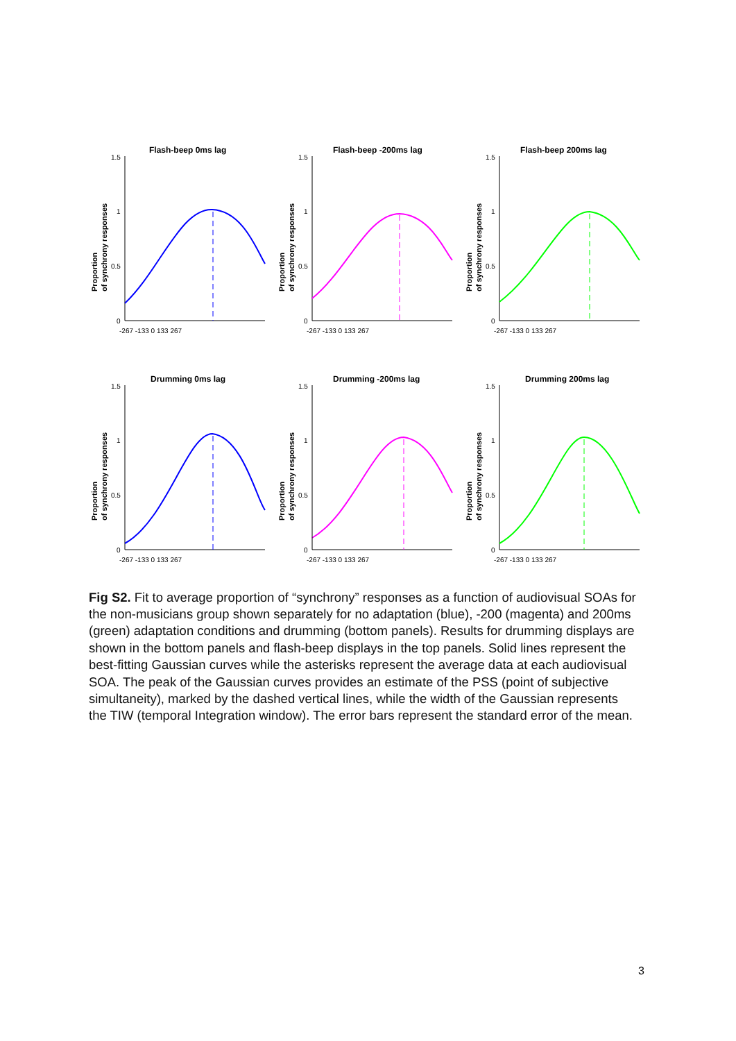Flash-beep 0ms lag
Proportion
of synchrony responses
1.5
1
0.5
0
-267 -133 0 133 267
Flash-beep -200ms lag
Proportion
of synchrony responses
1.5
1
0.5
0
-267 -133 0 133 267
Flash-beep 200ms lag
Proportion
of synchrony responses
1.5
1
0.5
0
-267 -133 0 133 267
Drumming 0ms lag
Proportion
of synchrony responses
1.5
1
0.5
0
-267 -133 0 133 267
Drumming -200ms lag
Proportion
of synchrony responses
1.5
1
0.5
0
-267 -133 0 133 267
Drumming 200ms lag
Proportion
of synchrony responses
1.5
1
0.5
0
-267 -133 0 133 267
Fig S2. Fit to average proportion of “synchrony” responses as a function of audiovisual SOAs for the non-musicians group shown separately for no adaptation (blue), -200 (magenta) and 200ms (green) adaptation conditions and drumming (bottom panels). Results for drumming displays are shown in the bottom panels and flash-beep displays in the top panels. Solid lines represent the best-fitting Gaussian curves while the asterisks represent the average data at each audiovisual SOA. The peak of the Gaussian curves provides an estimate of the PSS (point of subjective simultaneity), marked by the dashed vertical lines, while the width of the Gaussian represents the TIW (temporal Integration window). The error bars represent the standard error of the mean.
3